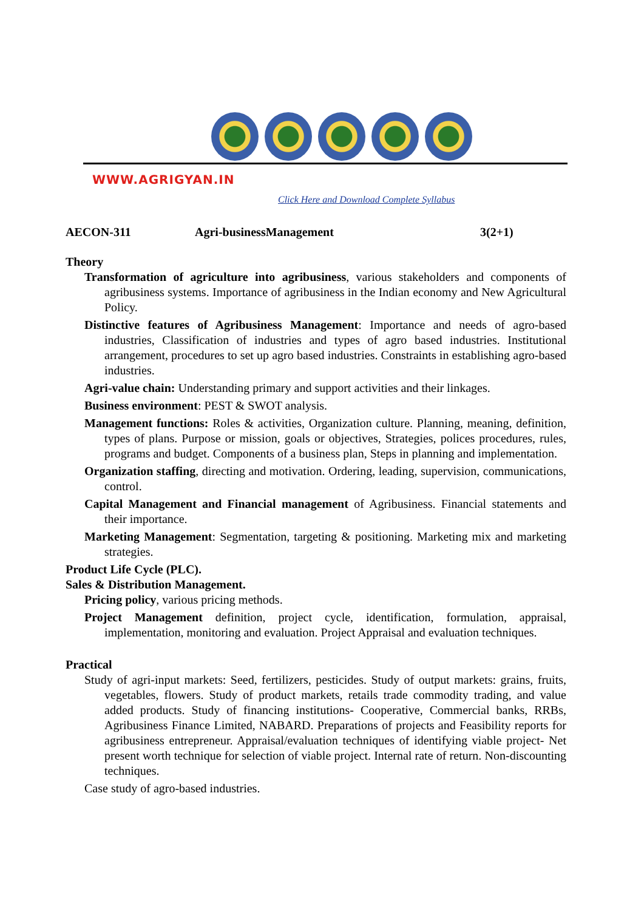WWW.AGRIGYAN.IN
Click Here and Download Complete Syllabus
AECON-311 Agri-businessManagement 3(2+1)
Theory
Transformation of agriculture into agribusiness, various stakeholders and components of agribusiness systems. Importance of agribusiness in the Indian economy and New Agricultural Policy.
Distinctive features of Agribusiness Management: Importance and needs of agro-based industries, Classification of industries and types of agro based industries. Institutional arrangement, procedures to set up agro based industries. Constraints in establishing agro-based industries.
Agri-value chain: Understanding primary and support activities and their linkages.
Business environment: PEST & SWOT analysis.
Management functions: Roles & activities, Organization culture. Planning, meaning, definition, types of plans. Purpose or mission, goals or objectives, Strategies, polices procedures, rules, programs and budget. Components of a business plan, Steps in planning and implementation.
Organization staffing, directing and motivation. Ordering, leading, supervision, communications, control.
Capital Management and Financial management of Agribusiness. Financial statements and their importance.
Marketing Management: Segmentation, targeting & positioning. Marketing mix and marketing strategies.
Product Life Cycle (PLC).
Sales & Distribution Management.
Pricing policy, various pricing methods.
Project Management definition, project cycle, identification, formulation, appraisal, implementation, monitoring and evaluation. Project Appraisal and evaluation techniques.
Practical
Study of agri-input markets: Seed, fertilizers, pesticides. Study of output markets: grains, fruits, vegetables, flowers. Study of product markets, retails trade commodity trading, and value added products. Study of financing institutions- Cooperative, Commercial banks, RRBs, Agribusiness Finance Limited, NABARD. Preparations of projects and Feasibility reports for agribusiness entrepreneur. Appraisal/evaluation techniques of identifying viable project- Net present worth technique for selection of viable project. Internal rate of return. Non-discounting techniques.
Case study of agro-based industries.